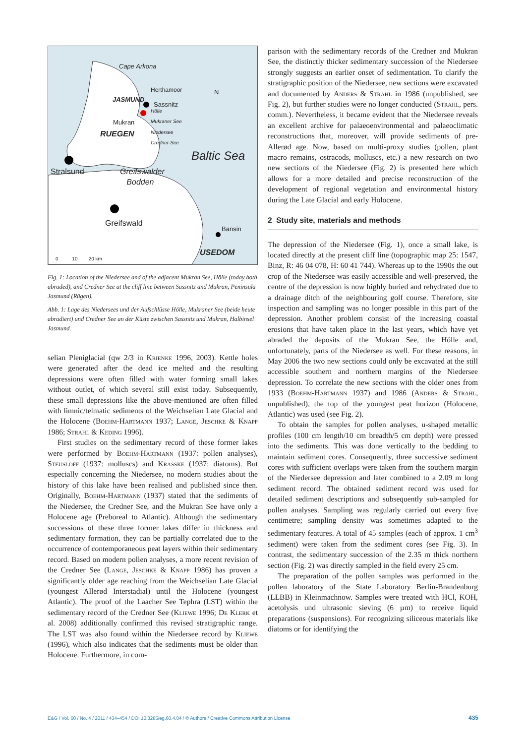Cape Arkona
Herthamoor N
JASMUND
Sassnitz
Hölle
Mukraner See
Niedersee
Credner-See
Mukran
RUEGEN
Baltic Sea
Stralsund Greifswalder
Bodden
Greifswald
Bansin
USEDOM 0 10 20 km
Fig. 1: Location of the Niedersee and of the adjacent Mukran See, Hölle (today both abraded), and Credner See at the cliff line between Sassnitz and Mukran, Peninsula Jasmund (Rügen).
Abb. 1: Lage des Niedersees und der Aufschlüsse Hölle, Mukraner See (beide heute abradiert) und Credner See an der Küste zwischen Sassnitz und Mukran, Halbinsel Jasmund.
selian Pleniglacial (qw 2/3 in Krienke 1996, 2003). Kettle holes were generated after the dead ice melted and the resulting depressions were often filled with water forming small lakes without outlet, of which several still exist today. Subsequently, these small depressions like the above-mentioned are often filled with limnic/telmatic sediments of the Weichselian Late Glacial and the Holocene (Boehm-Hartmann 1937; Lange, Jeschke & Knapp 1986; Strahl & Keding 1996).
First studies on the sedimentary record of these former lakes were performed by Boehm-Hartmann (1937: pollen analyses), Steusloff (1937: molluscs) and Krasske (1937: diatoms). But especially concerning the Niedersee, no modern studies about the history of this lake have been realised and published since then. Originally, Boehm-Hartmann (1937) stated that the sediments of the Niedersee, the Credner See, and the Mukran See have only a Holocene age (Preboreal to Atlantic). Although the sedimentary successions of these three former lakes differ in thickness and sedimentary formation, they can be partially correlated due to the occurrence of contemporaneous peat layers within their sedimentary record. Based on modern pollen analyses, a more recent revision of the Credner See (Lange, Jeschke & Knapp 1986) has proven a significantly older age reaching from the Weichselian Late Glacial (youngest Allerød Interstadial) until the Holocene (youngest Atlantic). The proof of the Laacher See Tephra (LST) within the sedimentary record of the Credner See (Kliewe 1996; De Klerk et al. 2008) additionally confirmed this revised stratigraphic range. The LST was also found within the Niedersee record by Kliewe (1996), which also indicates that the sediments must be older than Holocene. Furthermore, in com-
parison with the sedimentary records of the Credner and Mukran See, the distinctly thicker sedimentary succession of the Niedersee strongly suggests an earlier onset of sedimentation. To clarify the stratigraphic position of the Niedersee, new sections were excavated and documented by Anders & Strahl in 1986 (unpublished, see Fig. 2), but further studies were no longer conducted (Strahl, pers. comm.). Nevertheless, it became evident that the Niedersee reveals an excellent archive for palaeoenvironmental and palaeoclimatic reconstructions that, moreover, will provide sediments of pre-Allerød age. Now, based on multi-proxy studies (pollen, plant macro remains, ostracods, molluscs, etc.) a new research on two new sections of the Niedersee (Fig. 2) is presented here which allows for a more detailed and precise reconstruction of the development of regional vegetation and environmental history during the Late Glacial and early Holocene.
2 Study site, materials and methods
The depression of the Niedersee (Fig. 1), once a small lake, is located directly at the present cliff line (topographic map 25: 1547, Binz, R: 46 04 078, H: 60 41 744). Whereas up to the 1990s the out crop of the Niedersee was easily accessible and well-preserved, the centre of the depression is now highly buried and rehydrated due to a drainage ditch of the neighbouring golf course. Therefore, site inspection and sampling was no longer possible in this part of the depression. Another problem consist of the increasing coastal erosions that have taken place in the last years, which have yet abraded the deposits of the Mukran See, the Hölle and, unfortunately, parts of the Niedersee as well. For these reasons, in May 2006 the two new sections could only be excavated at the still accessible southern and northern margins of the Niedersee depression. To correlate the new sections with the older ones from 1933 (Boehm-Hartmann 1937) and 1986 (Anders & Strahl, unpublished), the top of the youngest peat horizon (Holocene, Atlantic) was used (see Fig. 2).
To obtain the samples for pollen analyses, u-shaped metallic profiles (100 cm length/10 cm breadth/5 cm depth) were pressed into the sediments. This was done vertically to the bedding to maintain sediment cores. Consequently, three successive sediment cores with sufficient overlaps were taken from the southern margin of the Niedersee depression and later combined to a 2.09 m long sediment record. The obtained sediment record was used for detailed sediment descriptions and subsequently sub-sampled for pollen analyses. Sampling was regularly carried out every five centimetre; sampling density was sometimes adapted to the sedimentary features. A total of 45 samples (each of approx. 1 cm<sup>3</sup> sediment) were taken from the sediment cores (see Fig. 3). In contrast, the sedimentary succession of the 2.35 m thick northern section (Fig. 2) was directly sampled in the field every 25 cm.
The preparation of the pollen samples was performed in the pollen laboratory of the State Laboratory Berlin-Brandenburg (LLBB) in Kleinmachnow. Samples were treated with HCl, KOH, acetolysis und ultrasonic sieving (6 µm) to receive liquid preparations (suspensions). For recognizing siliceous materials like diatoms or for identifying the
E&G / Vol. 60 / No. 4 / 2011 / 434–454 / DOI 10.3285/eg.60.4.04 / © Authors / Creative Commons Attribution License 435